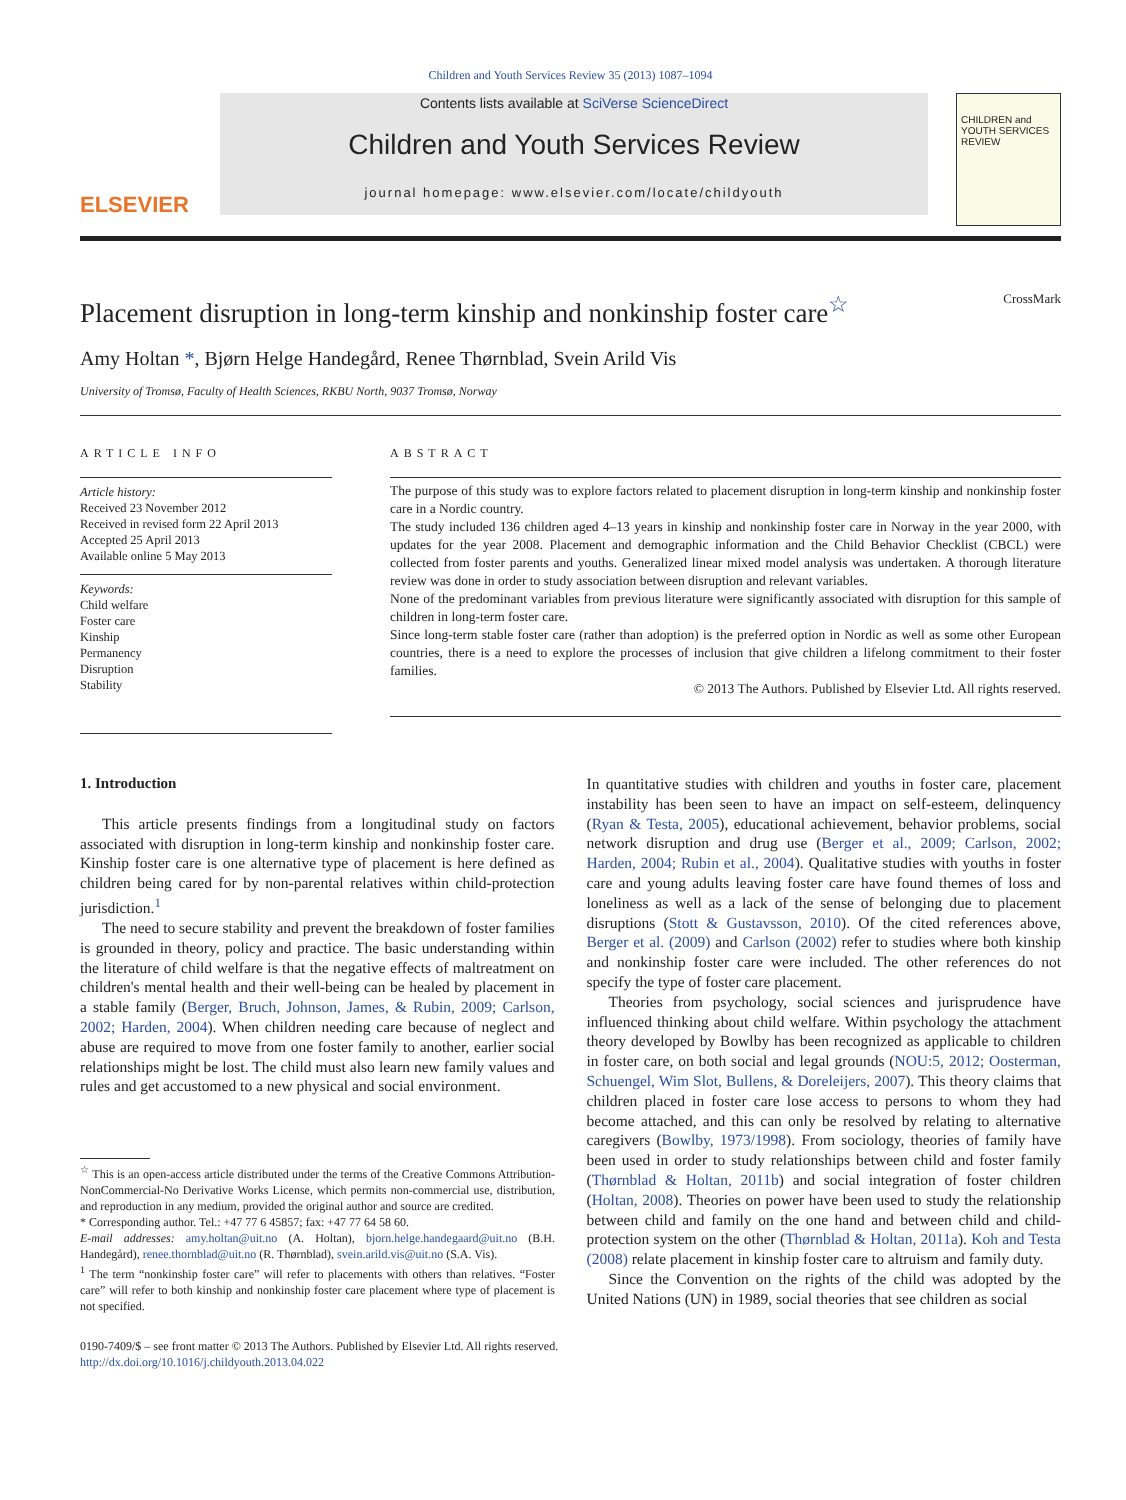Children and Youth Services Review 35 (2013) 1087–1094
ELSEVIER
Contents lists available at SciVerse ScienceDirect
Children and Youth Services Review
journal homepage: www.elsevier.com/locate/childyouth
CHILDREN and YOUTH SERVICES REVIEW
Placement disruption in long-term kinship and nonkinship foster care<sup>☆</sup> CrossMark
Amy Holtan *, Bjørn Helge Handegård, Renee Thørnblad, Svein Arild Vis
University of Tromsø, Faculty of Health Sciences, RKBU North, 9037 Tromsø, Norway
ARTICLE INFO
Article history:
Received 23 November 2012
Received in revised form 22 April 2013
Accepted 25 April 2013
Available online 5 May 2013
Keywords:
Child welfare
Foster care
Kinship
Permanency
Disruption
Stability
ABSTRACT
The purpose of this study was to explore factors related to placement disruption in long-term kinship and nonkinship foster care in a Nordic country.
The study included 136 children aged 4–13 years in kinship and nonkinship foster care in Norway in the year 2000, with updates for the year 2008. Placement and demographic information and the Child Behavior Checklist (CBCL) were collected from foster parents and youths. Generalized linear mixed model analysis was undertaken. A thorough literature review was done in order to study association between disruption and relevant variables.
None of the predominant variables from previous literature were significantly associated with disruption for this sample of children in long-term foster care.
Since long-term stable foster care (rather than adoption) is the preferred option in Nordic as well as some other European countries, there is a need to explore the processes of inclusion that give children a lifelong commitment to their foster families.
© 2013 The Authors. Published by Elsevier Ltd. All rights reserved.
1. Introduction
This article presents findings from a longitudinal study on factors associated with disruption in long-term kinship and nonkinship foster care. Kinship foster care is one alternative type of placement is here defined as children being cared for by non-parental relatives within child-protection jurisdiction.<sup>1</sup>
The need to secure stability and prevent the breakdown of foster families is grounded in theory, policy and practice. The basic understanding within the literature of child welfare is that the negative effects of maltreatment on children's mental health and their well-being can be healed by placement in a stable family (Berger, Bruch, Johnson, James, & Rubin, 2009; Carlson, 2002; Harden, 2004). When children needing care because of neglect and abuse are required to move from one foster family to another, earlier social relationships might be lost. The child must also learn new family values and rules and get accustomed to a new physical and social environment.
<sup>☆</sup> This is an open-access article distributed under the terms of the Creative Commons Attribution-NonCommercial-No Derivative Works License, which permits non-commercial use, distribution, and reproduction in any medium, provided the original author and source are credited.
* Corresponding author. Tel.: +47 77 6 45857; fax: +47 77 64 58 60.
E-mail addresses: amy.holtan@uit.no (A. Holtan), bjorn.helge.handegaard@uit.no (B.H. Handegård), renee.thornblad@uit.no (R. Thørnblad), svein.arild.vis@uit.no (S.A. Vis).
<sup>1</sup> The term “nonkinship foster care” will refer to placements with others than relatives. “Foster care” will refer to both kinship and nonkinship foster care placement where type of placement is not specified.
In quantitative studies with children and youths in foster care, placement instability has been seen to have an impact on self-esteem, delinquency (Ryan & Testa, 2005), educational achievement, behavior problems, social network disruption and drug use (Berger et al., 2009; Carlson, 2002; Harden, 2004; Rubin et al., 2004). Qualitative studies with youths in foster care and young adults leaving foster care have found themes of loss and loneliness as well as a lack of the sense of belonging due to placement disruptions (Stott & Gustavsson, 2010). Of the cited references above, Berger et al. (2009) and Carlson (2002) refer to studies where both kinship and nonkinship foster care were included. The other references do not specify the type of foster care placement.
Theories from psychology, social sciences and jurisprudence have influenced thinking about child welfare. Within psychology the attachment theory developed by Bowlby has been recognized as applicable to children in foster care, on both social and legal grounds (NOU:5, 2012; Oosterman, Schuengel, Wim Slot, Bullens, & Doreleijers, 2007). This theory claims that children placed in foster care lose access to persons to whom they had become attached, and this can only be resolved by relating to alternative caregivers (Bowlby, 1973/1998). From sociology, theories of family have been used in order to study relationships between child and foster family (Thørnblad & Holtan, 2011b) and social integration of foster children (Holtan, 2008). Theories on power have been used to study the relationship between child and family on the one hand and between child and child-protection system on the other (Thørnblad & Holtan, 2011a). Koh and Testa (2008) relate placement in kinship foster care to altruism and family duty.
Since the Convention on the rights of the child was adopted by the United Nations (UN) in 1989, social theories that see children as social
0190-7409/$ – see front matter © 2013 The Authors. Published by Elsevier Ltd. All rights reserved.
http://dx.doi.org/10.1016/j.childyouth.2013.04.022